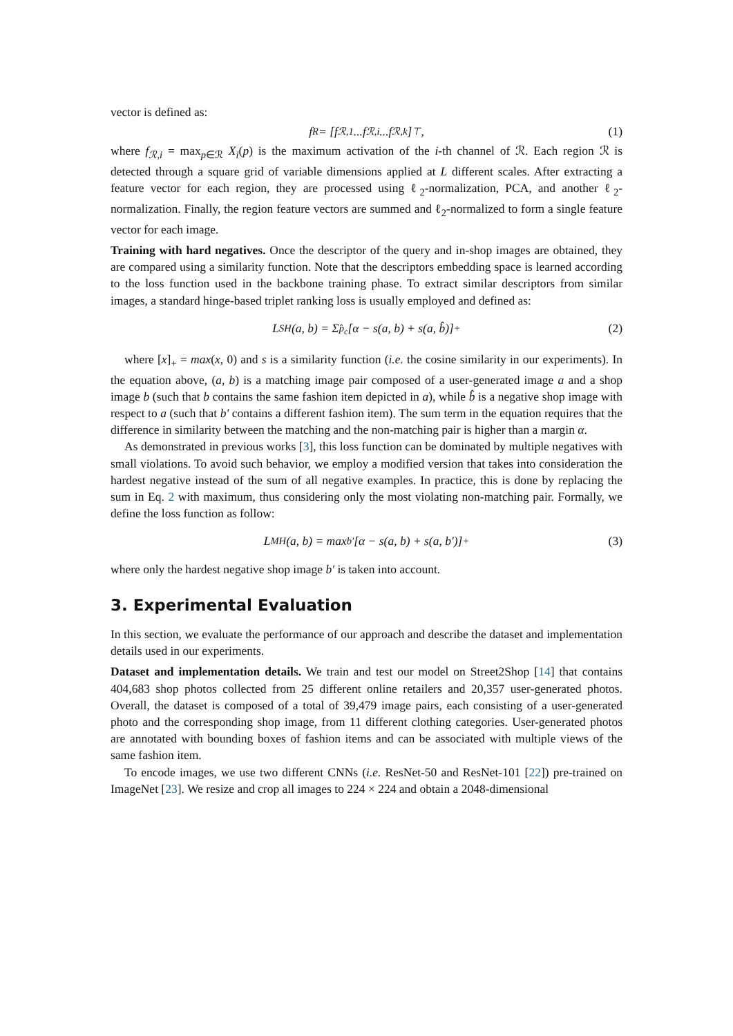vector is defined as:
f<sub>R</sub> = [f<sub>ℛ,1</sub>...f<sub>ℛ,i</sub>...f<sub>ℛ,k</sub>]<sup>⊤</sup>, (1)
where f<sub>ℛ,i</sub> = max<sub>p∈ℛ</sub> X<sub>i</sub>(p) is the maximum activation of the i-th channel of ℛ. Each region ℛ is detected through a square grid of variable dimensions applied at L different scales. After extracting a feature vector for each region, they are processed using ℓ<sub>2</sub>-normalization, PCA, and another ℓ<sub>2</sub>-normalization. Finally, the region feature vectors are summed and ℓ<sub>2</sub>-normalized to form a single feature vector for each image.
Training with hard negatives. Once the descriptor of the query and in-shop images are obtained, they are compared using a similarity function. Note that the descriptors embedding space is learned according to the loss function used in the backbone training phase. To extract similar descriptors from similar images, a standard hinge-based triplet ranking loss is usually employed and defined as:
L<sub>SH</sub>(a, b) = Σ<sub>p̂<sub>c</sub></sub>[α − s(a, b) + s(a, b̂)]<sub>+</sub> (2)
where [x]<sub>+</sub> = max(x, 0) and s is a similarity function (i.e. the cosine similarity in our experiments). In the equation above, (a, b) is a matching image pair composed of a user-generated image a and a shop image b (such that b contains the same fashion item depicted in a), while b̂ is a negative shop image with respect to a (such that b′ contains a different fashion item). The sum term in the equation requires that the difference in similarity between the matching and the non-matching pair is higher than a margin α.
As demonstrated in previous works [3], this loss function can be dominated by multiple negatives with small violations. To avoid such behavior, we employ a modified version that takes into consideration the hardest negative instead of the sum of all negative examples. In practice, this is done by replacing the sum in Eq. 2 with maximum, thus considering only the most violating non-matching pair. Formally, we define the loss function as follow:
L<sub>MH</sub>(a, b) = max<sub>b′</sub>[α − s(a, b) + s(a, b′)]<sub>+</sub> (3)
where only the hardest negative shop image b′ is taken into account.
3. Experimental Evaluation
In this section, we evaluate the performance of our approach and describe the dataset and implementation details used in our experiments.
Dataset and implementation details. We train and test our model on Street2Shop [14] that contains 404,683 shop photos collected from 25 different online retailers and 20,357 user-generated photos. Overall, the dataset is composed of a total of 39,479 image pairs, each consisting of a user-generated photo and the corresponding shop image, from 11 different clothing categories. User-generated photos are annotated with bounding boxes of fashion items and can be associated with multiple views of the same fashion item.
To encode images, we use two different CNNs (i.e. ResNet-50 and ResNet-101 [22]) pre-trained on ImageNet [23]. We resize and crop all images to 224 × 224 and obtain a 2048-dimensional